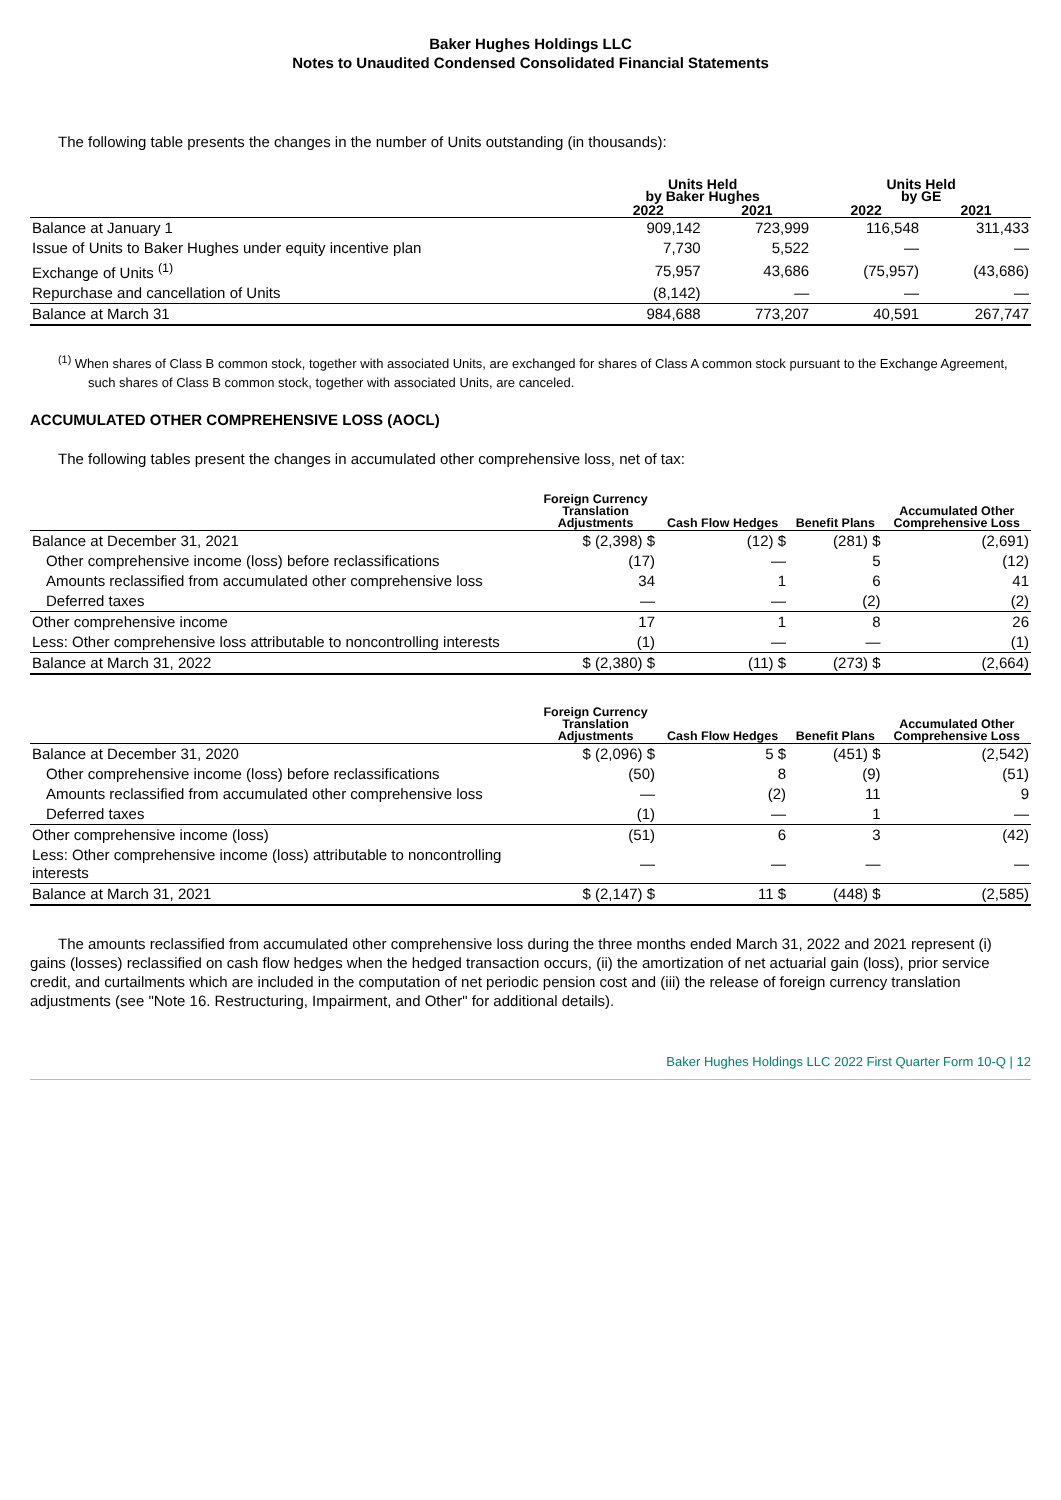Baker Hughes Holdings LLC
Notes to Unaudited Condensed Consolidated Financial Statements
The following table presents the changes in the number of Units outstanding (in thousands):
| | Units Held by Baker Hughes | | Units Held by GE | |
| --- | --- | --- | --- | --- |
| | 2022 | 2021 | 2022 | 2021 |
| Balance at January 1 | 909,142 | 723,999 | 116,548 | 311,433 |
| Issue of Units to Baker Hughes under equity incentive plan | 7,730 | 5,522 | — | — |
| Exchange of Units <sup>(1)</sup> | 75,957 | 43,686 | (75,957) | (43,686) |
| Repurchase and cancellation of Units | (8,142) | — | — | — |
| Balance at March 31 | 984,688 | 773,207 | 40,591 | 267,747 |
<sup>(1)</sup> When shares of Class B common stock, together with associated Units, are exchanged for shares of Class A common stock pursuant to the Exchange Agreement, such shares of Class B common stock, together with associated Units, are canceled.
ACCUMULATED OTHER COMPREHENSIVE LOSS (AOCL)
The following tables present the changes in accumulated other comprehensive loss, net of tax:
| | Foreign Currency Translation Adjustments | Cash Flow Hedges | Benefit Plans | Accumulated Other Comprehensive Loss |
| --- | --- | --- | --- | --- |
| Balance at December 31, 2021 | $ (2,398) $ | (12) $ | (281) $ | (2,691) |
| Other comprehensive income (loss) before reclassifications | (17) | — | 5 | (12) |
| Amounts reclassified from accumulated other comprehensive loss | 34 | 1 | 6 | 41 |
| Deferred taxes | — | — | (2) | (2) |
| Other comprehensive income | 17 | 1 | 8 | 26 |
| Less: Other comprehensive loss attributable to noncontrolling interests | (1) | — | — | (1) |
| Balance at March 31, 2022 | $ (2,380) $ | (11) $ | (273) $ | (2,664) |
| | Foreign Currency Translation Adjustments | Cash Flow Hedges | Benefit Plans | Accumulated Other Comprehensive Loss |
| --- | --- | --- | --- | --- |
| Balance at December 31, 2020 | $ (2,096) $ | 5 $ | (451) $ | (2,542) |
| Other comprehensive income (loss) before reclassifications | (50) | 8 | (9) | (51) |
| Amounts reclassified from accumulated other comprehensive loss | — | (2) | 11 | 9 |
| Deferred taxes | (1) | — | 1 | — |
| Other comprehensive income (loss) | (51) | 6 | 3 | (42) |
| Less: Other comprehensive income (loss) attributable to noncontrolling interests | — | — | — | — |
| Balance at March 31, 2021 | $ (2,147) $ | 11 $ | (448) $ | (2,585) |
The amounts reclassified from accumulated other comprehensive loss during the three months ended March 31, 2022 and 2021 represent (i) gains (losses) reclassified on cash flow hedges when the hedged transaction occurs, (ii) the amortization of net actuarial gain (loss), prior service credit, and curtailments which are included in the computation of net periodic pension cost and (iii) the release of foreign currency translation adjustments (see "Note 16. Restructuring, Impairment, and Other" for additional details).
Baker Hughes Holdings LLC 2022 First Quarter Form 10-Q | 12